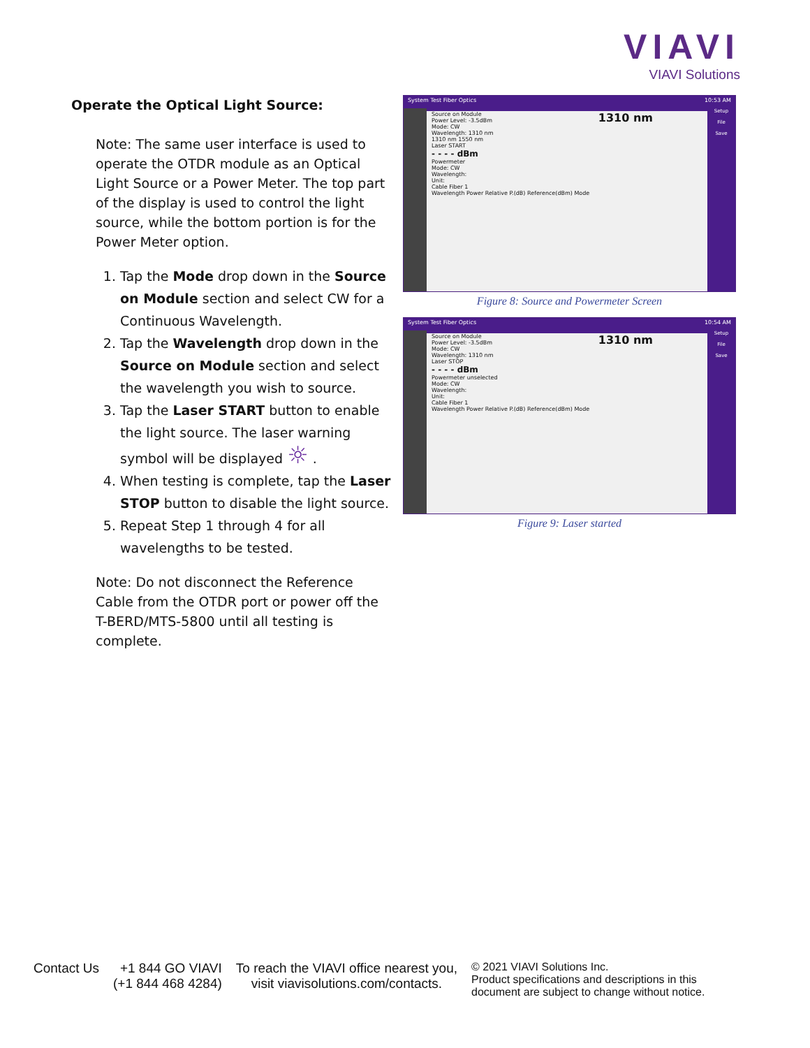VIAVI
VIAVI Solutions
Operate the Optical Light Source:
Note: The same user interface is used to operate the OTDR module as an Optical Light Source or a Power Meter. The top part of the display is used to control the light source, while the bottom portion is for the Power Meter option.
1. Tap the Mode drop down in the Source on Module section and select CW for a Continuous Wavelength.
2. Tap the Wavelength drop down in the Source on Module section and select the wavelength you wish to source.
3. Tap the Laser START button to enable the light source. The laser warning symbol will be displayed ☼ .
4. When testing is complete, tap the Laser STOP button to disable the light source.
5. Repeat Step 1 through 4 for all wavelengths to be tested.
Note: Do not disconnect the Reference Cable from the OTDR port or power off the T-BERD/MTS-5800 until all testing is complete.
System Test Fiber Optics 10:53 AM
Setup
File
Save
Source on Module 1310 nm
Power Level: -3.5dBm
Mode: CW
Wavelength: 1310 nm
1310 nm 1550 nm
Laser START
- - - - dBm
Powermeter
Mode: CW
Wavelength:
Unit:
Cable Fiber 1
Wavelength Power Relative P.(dB) Reference(dBm) Mode
Figure 8: Source and Powermeter Screen
System Test Fiber Optics 10:54 AM
Setup
File
Save
Source on Module 1310 nm
Power Level: -3.5dBm
Mode: CW
Wavelength: 1310 nm
Laser STOP
- - - - dBm
Powermeter unselected
Mode: CW
Wavelength:
Unit:
Cable Fiber 1
Wavelength Power Relative P.(dB) Reference(dBm) Mode
Figure 9: Laser started
Contact Us +1 844 GO VIAVI
(+1 844 468 4284)
To reach the VIAVI office nearest you,
visit viavisolutions.com/contacts.
© 2021 VIAVI Solutions Inc.
Product specifications and descriptions in this
document are subject to change without notice.